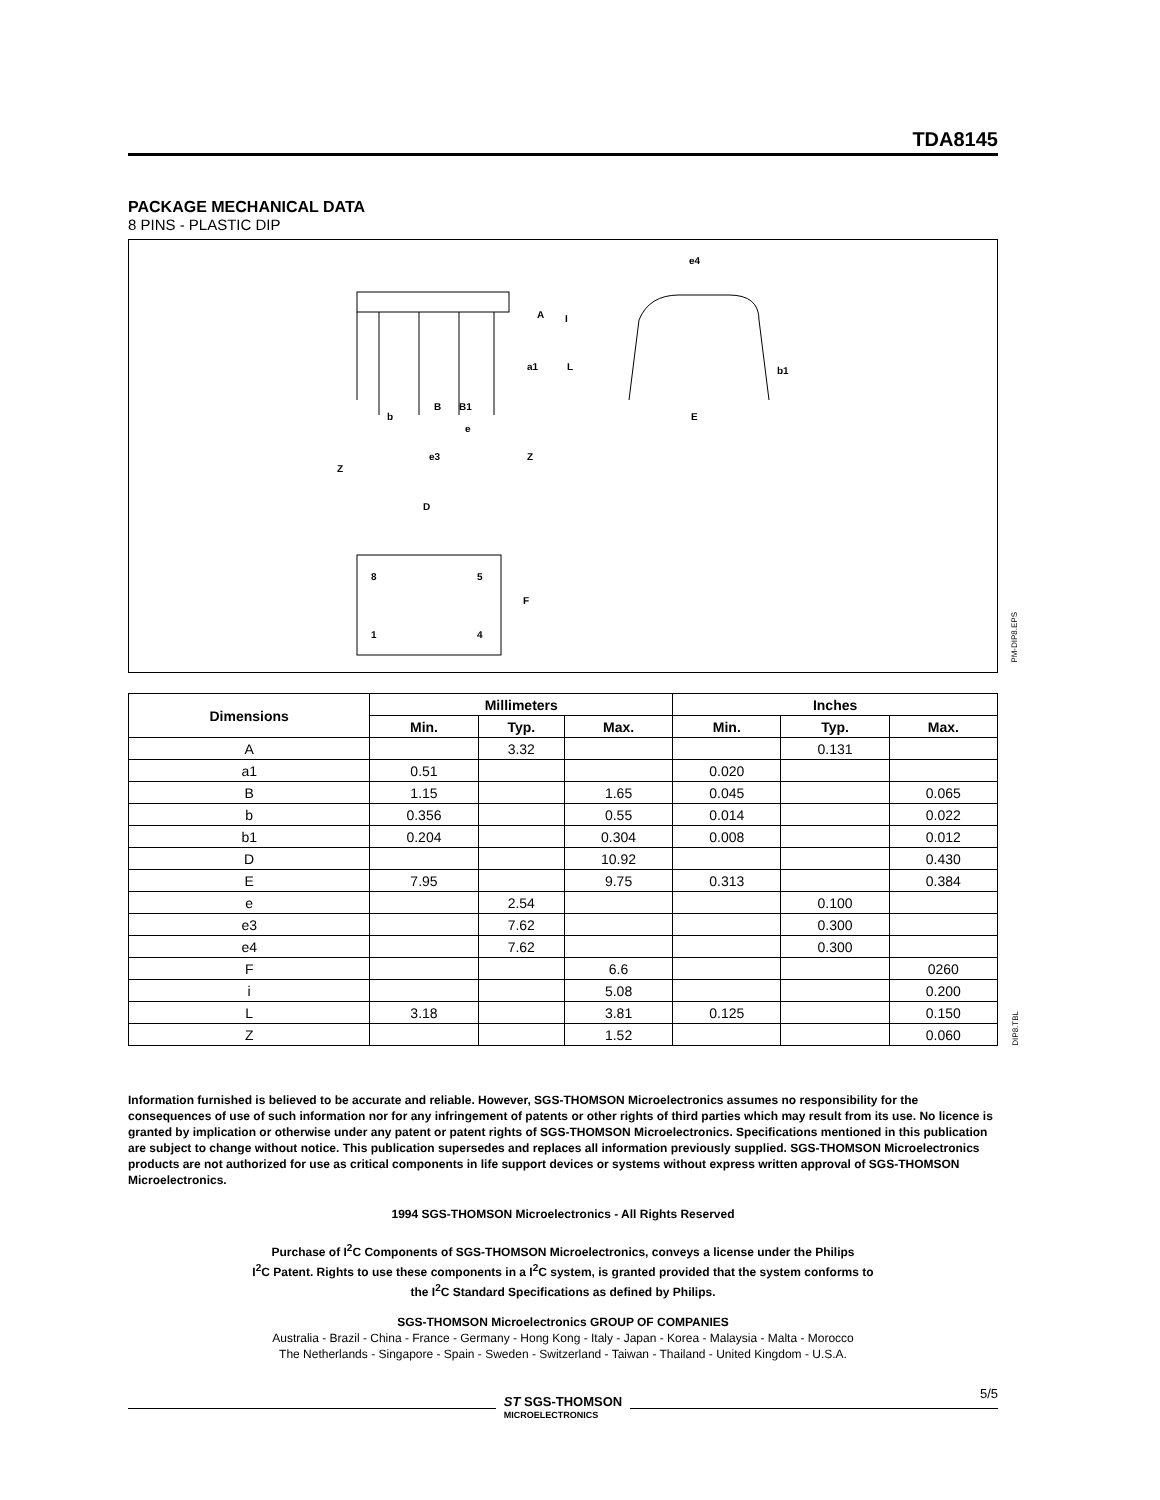TDA8145
PACKAGE MECHANICAL DATA
8 PINS - PLASTIC DIP
e4
E
b1
A
I
a1
L
b
B
B1
e
e3
Z
Z
D
F
8
5
1
4
PM-DIP8.EPS
| Dimensions | Millimeters | | | Inches | | |
| --- | --- | --- | --- | --- | --- | --- |
| | Min. | Typ. | Max. | Min. | Typ. | Max. |
| A | | 3.32 | | | 0.131 | |
| a1 | 0.51 | | | 0.020 | | |
| B | 1.15 | | 1.65 | 0.045 | | 0.065 |
| b | 0.356 | | 0.55 | 0.014 | | 0.022 |
| b1 | 0.204 | | 0.304 | 0.008 | | 0.012 |
| D | | | 10.92 | | | 0.430 |
| E | 7.95 | | 9.75 | 0.313 | | 0.384 |
| e | | 2.54 | | | 0.100 | |
| e3 | | 7.62 | | | 0.300 | |
| e4 | | 7.62 | | | 0.300 | |
| F | | | 6.6 | | | 0260 |
| i | | | 5.08 | | | 0.200 |
| L | 3.18 | | 3.81 | 0.125 | | 0.150 |
| Z | | | 1.52 | | | 0.060 |
DIP8.TBL
Information furnished is believed to be accurate and reliable. However, SGS-THOMSON Microelectronics assumes no responsibility for the consequences of use of such information nor for any infringement of patents or other rights of third parties which may result from its use. No licence is granted by implication or otherwise under any patent or patent rights of SGS-THOMSON Microelectronics. Specifications mentioned in this publication are subject to change without notice. This publication supersedes and replaces all information previously supplied. SGS-THOMSON Microelectronics products are not authorized for use as critical components in life support devices or systems without express written approval of SGS-THOMSON Microelectronics.
1994 SGS-THOMSON Microelectronics - All Rights Reserved
Purchase of I<sup>2</sup>C Components of SGS-THOMSON Microelectronics, conveys a license under the Philips
I<sup>2</sup>C Patent. Rights to use these components in a I<sup>2</sup>C system, is granted provided that the system conforms to
the I<sup>2</sup>C Standard Specifications as defined by Philips.
SGS-THOMSON Microelectronics GROUP OF COMPANIES
Australia - Brazil - China - France - Germany - Hong Kong - Italy - Japan - Korea - Malaysia - Malta - Morocco
The Netherlands - Singapore - Spain - Sweden - Switzerland - Taiwan - Thailand - United Kingdom - U.S.A.
ST SGS-THOMSON
MICROELECTRONICS
5/5